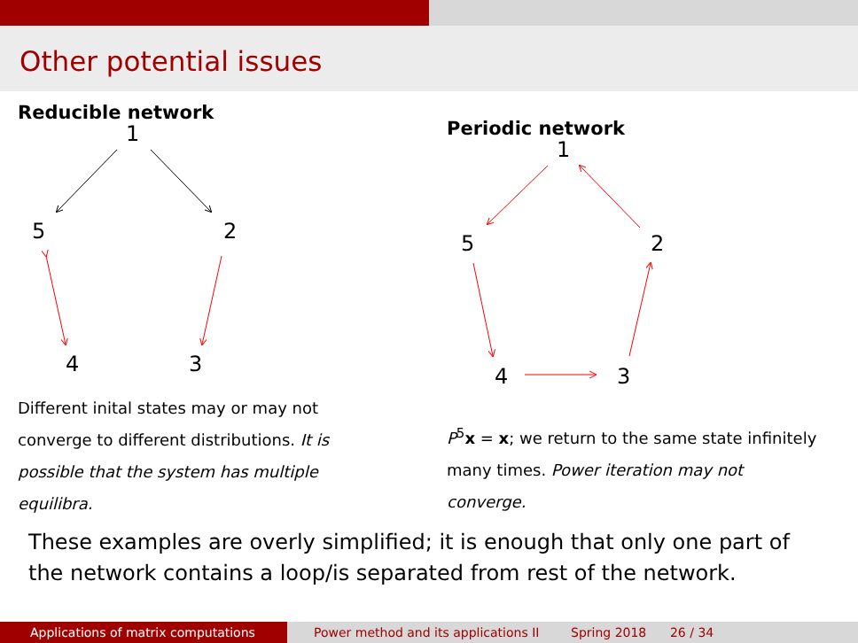Other potential issues
Reducible network
1
5
2
4
3
Different inital states may or may not converge to different distributions. It is possible that the system has multiple equilibra.
Periodic network
1
5
2
4
3
P<sup>5</sup>x = x; we return to the same state infinitely many times. Power iteration may not converge.
These examples are overly simplified; it is enough that only one part of the network contains a loop/is separated from rest of the network.
Applications of matrix computations
Power method and its applications II
Spring 2018 26 / 34